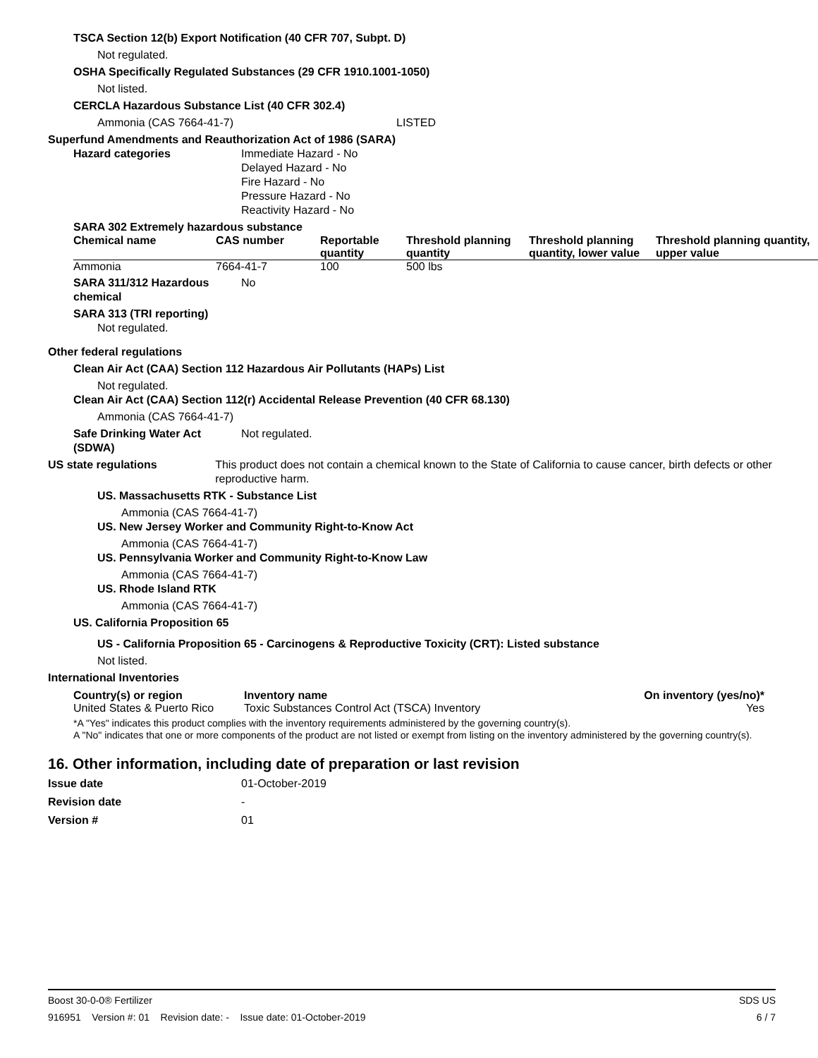TSCA Section 12(b) Export Notification (40 CFR 707, Subpt. D)
Not regulated.
OSHA Specifically Regulated Substances (29 CFR 1910.1001-1050)
Not listed.
CERCLA Hazardous Substance List (40 CFR 302.4)
Ammonia (CAS 7664-41-7) LISTED
Superfund Amendments and Reauthorization Act of 1986 (SARA)
Hazard categories Immediate Hazard - No
Delayed Hazard - No
Fire Hazard - No
Pressure Hazard - No
Reactivity Hazard - No
SARA 302 Extremely hazardous substance
| Chemical name | CAS number | Reportable quantity | Threshold planning quantity | Threshold planning quantity, lower value | Threshold planning quantity, upper value |
| --- | --- | --- | --- | --- | --- |
| Ammonia | 7664-41-7 | 100 | 500 lbs | | |
SARA 311/312 Hazardous chemical No
SARA 313 (TRI reporting)
Not regulated.
Other federal regulations
Clean Air Act (CAA) Section 112 Hazardous Air Pollutants (HAPs) List
Not regulated.
Clean Air Act (CAA) Section 112(r) Accidental Release Prevention (40 CFR 68.130)
Ammonia (CAS 7664-41-7)
Safe Drinking Water Act (SDWA) Not regulated.
US state regulations This product does not contain a chemical known to the State of California to cause cancer, birth defects or other reproductive harm.
US. Massachusetts RTK - Substance List
Ammonia (CAS 7664-41-7)
US. New Jersey Worker and Community Right-to-Know Act
Ammonia (CAS 7664-41-7)
US. Pennsylvania Worker and Community Right-to-Know Law
Ammonia (CAS 7664-41-7)
US. Rhode Island RTK
Ammonia (CAS 7664-41-7)
US. California Proposition 65
US - California Proposition 65 - Carcinogens & Reproductive Toxicity (CRT): Listed substance
Not listed.
International Inventories
| Country(s) or region | Inventory name | On inventory (yes/no)* |
| --- | --- | --- |
| United States & Puerto Rico | Toxic Substances Control Act (TSCA) Inventory | Yes |
*A "Yes" indicates this product complies with the inventory requirements administered by the governing country(s).
A "No" indicates that one or more components of the product are not listed or exempt from listing on the inventory administered by the governing country(s).
16. Other information, including date of preparation or last revision
Issue date 01-October-2019
Revision date -
Version # 01
Boost 30-0-0® Fertilizer SDS US
916951 Version #: 01 Revision date: - Issue date: 01-October-2019 6 / 7